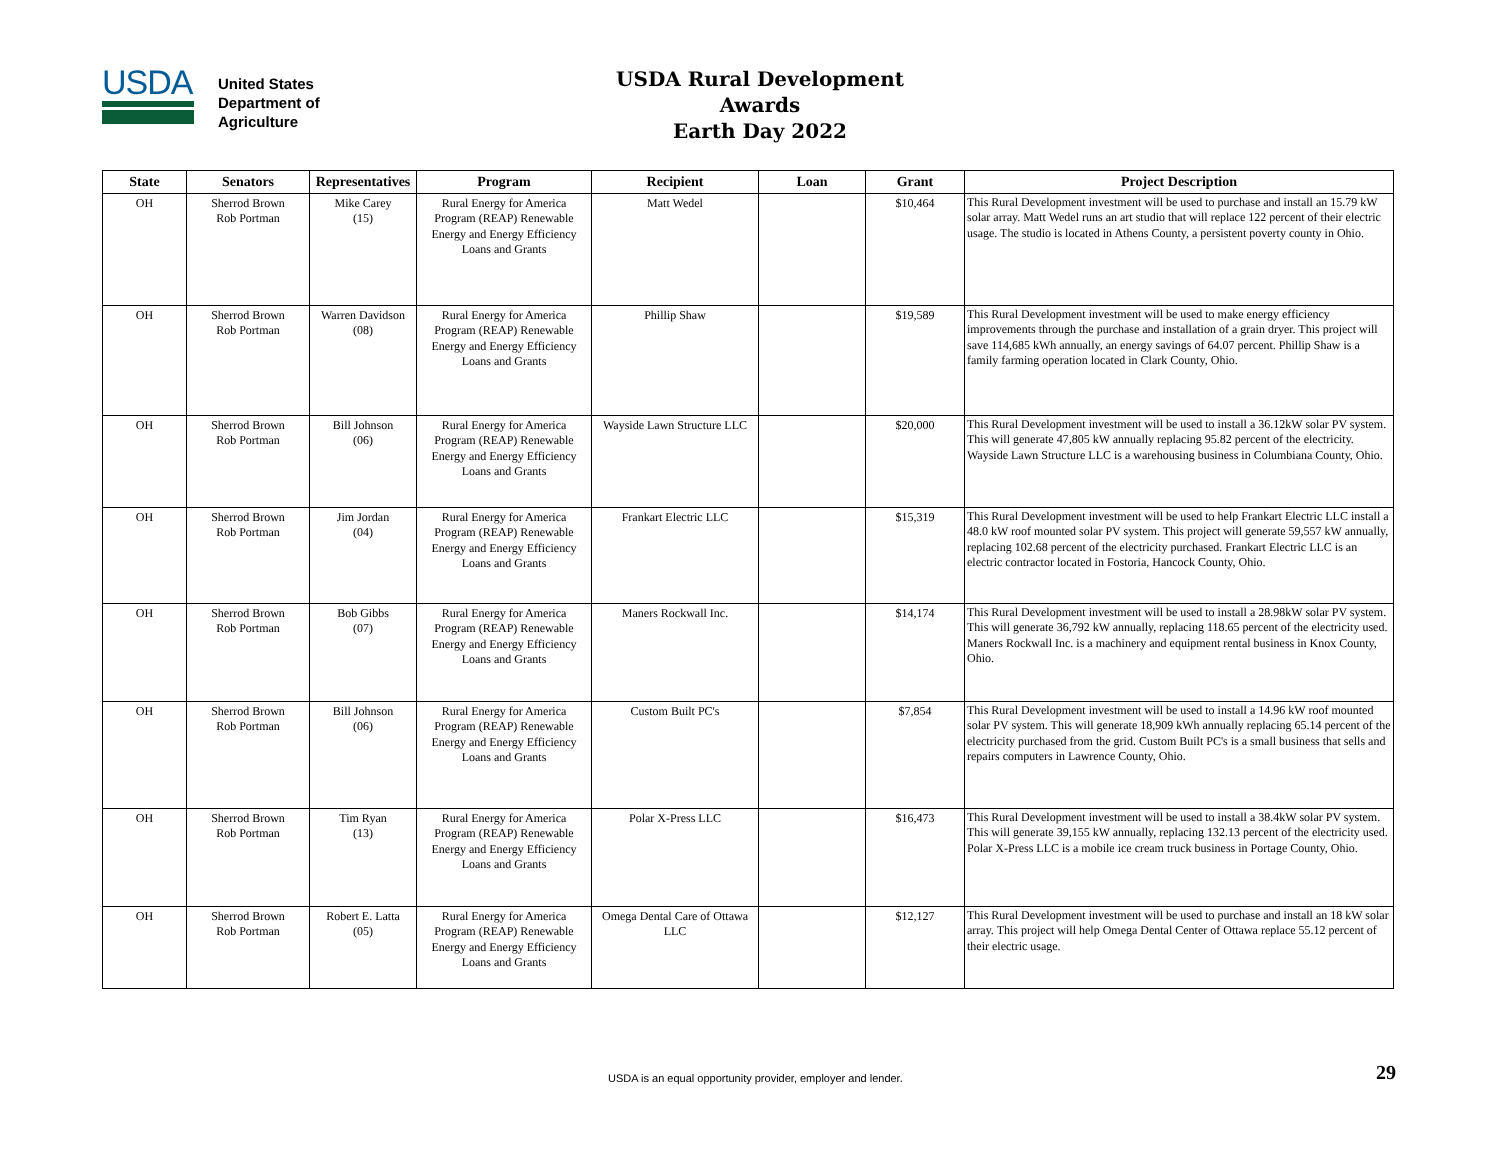USDA
United States
Department of
Agriculture
USDA Rural Development Awards
Earth Day 2022
| State | Senators | Representatives | Program | Recipient | Loan | Grant | Project Description |
| --- | --- | --- | --- | --- | --- | --- | --- |
| OH | Sherrod Brown Rob Portman | Mike Carey (15) | Rural Energy for America Program (REAP) Renewable Energy and Energy Efficiency Loans and Grants | Matt Wedel | | $10,464 | This Rural Development investment will be used to purchase and install an 15.79 kW solar array. Matt Wedel runs an art studio that will replace 122 percent of their electric usage. The studio is located in Athens County, a persistent poverty county in Ohio. |
| OH | Sherrod Brown Rob Portman | Warren Davidson (08) | Rural Energy for America Program (REAP) Renewable Energy and Energy Efficiency Loans and Grants | Phillip Shaw | | $19,589 | This Rural Development investment will be used to make energy efficiency improvements through the purchase and installation of a grain dryer. This project will save 114,685 kWh annually, an energy savings of 64.07 percent. Phillip Shaw is a family farming operation located in Clark County, Ohio. |
| OH | Sherrod Brown Rob Portman | Bill Johnson (06) | Rural Energy for America Program (REAP) Renewable Energy and Energy Efficiency Loans and Grants | Wayside Lawn Structure LLC | | $20,000 | This Rural Development investment will be used to install a 36.12kW solar PV system. This will generate 47,805 kW annually replacing 95.82 percent of the electricity. Wayside Lawn Structure LLC is a warehousing business in Columbiana County, Ohio. |
| OH | Sherrod Brown Rob Portman | Jim Jordan (04) | Rural Energy for America Program (REAP) Renewable Energy and Energy Efficiency Loans and Grants | Frankart Electric LLC | | $15,319 | This Rural Development investment will be used to help Frankart Electric LLC install a 48.0 kW roof mounted solar PV system. This project will generate 59,557 kW annually, replacing 102.68 percent of the electricity purchased. Frankart Electric LLC is an electric contractor located in Fostoria, Hancock County, Ohio. |
| OH | Sherrod Brown Rob Portman | Bob Gibbs (07) | Rural Energy for America Program (REAP) Renewable Energy and Energy Efficiency Loans and Grants | Maners Rockwall Inc. | | $14,174 | This Rural Development investment will be used to install a 28.98kW solar PV system. This will generate 36,792 kW annually, replacing 118.65 percent of the electricity used. Maners Rockwall Inc. is a machinery and equipment rental business in Knox County, Ohio. |
| OH | Sherrod Brown Rob Portman | Bill Johnson (06) | Rural Energy for America Program (REAP) Renewable Energy and Energy Efficiency Loans and Grants | Custom Built PC's | | $7,854 | This Rural Development investment will be used to install a 14.96 kW roof mounted solar PV system. This will generate 18,909 kWh annually replacing 65.14 percent of the electricity purchased from the grid. Custom Built PC's is a small business that sells and repairs computers in Lawrence County, Ohio. |
| OH | Sherrod Brown Rob Portman | Tim Ryan (13) | Rural Energy for America Program (REAP) Renewable Energy and Energy Efficiency Loans and Grants | Polar X-Press LLC | | $16,473 | This Rural Development investment will be used to install a 38.4kW solar PV system. This will generate 39,155 kW annually, replacing 132.13 percent of the electricity used. Polar X-Press LLC is a mobile ice cream truck business in Portage County, Ohio. |
| OH | Sherrod Brown Rob Portman | Robert E. Latta (05) | Rural Energy for America Program (REAP) Renewable Energy and Energy Efficiency Loans and Grants | Omega Dental Care of Ottawa LLC | | $12,127 | This Rural Development investment will be used to purchase and install an 18 kW solar array. This project will help Omega Dental Center of Ottawa replace 55.12 percent of their electric usage. |
USDA is an equal opportunity provider, employer and lender. 29